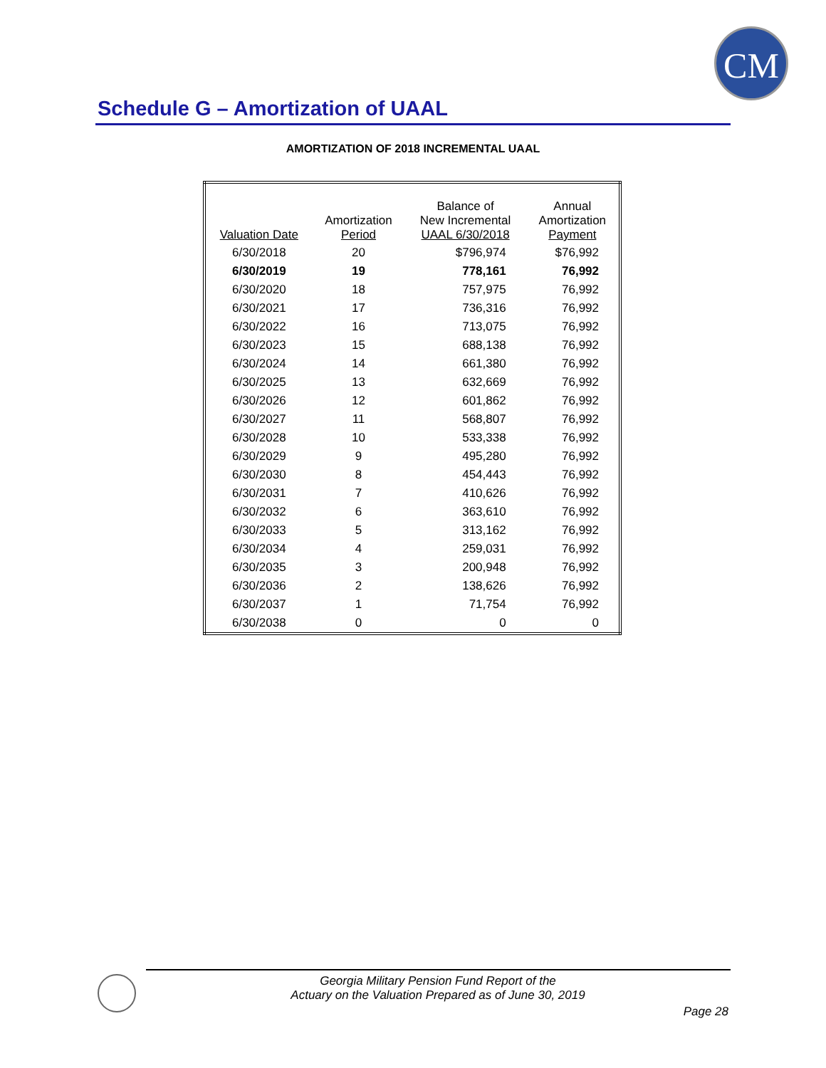CM
Schedule G – Amortization of UAAL
AMORTIZATION OF 2018 INCREMENTAL UAAL
| Valuation Date | Amortization Period | Balance of New Incremental UAAL 6/30/2018 | Annual Amortization Payment |
| --- | --- | --- | --- |
| 6/30/2018 | 20 | $796,974 | $76,992 |
| 6/30/2019 | 19 | 778,161 | 76,992 |
| 6/30/2020 | 18 | 757,975 | 76,992 |
| 6/30/2021 | 17 | 736,316 | 76,992 |
| 6/30/2022 | 16 | 713,075 | 76,992 |
| 6/30/2023 | 15 | 688,138 | 76,992 |
| 6/30/2024 | 14 | 661,380 | 76,992 |
| 6/30/2025 | 13 | 632,669 | 76,992 |
| 6/30/2026 | 12 | 601,862 | 76,992 |
| 6/30/2027 | 11 | 568,807 | 76,992 |
| 6/30/2028 | 10 | 533,338 | 76,992 |
| 6/30/2029 | 9 | 495,280 | 76,992 |
| 6/30/2030 | 8 | 454,443 | 76,992 |
| 6/30/2031 | 7 | 410,626 | 76,992 |
| 6/30/2032 | 6 | 363,610 | 76,992 |
| 6/30/2033 | 5 | 313,162 | 76,992 |
| 6/30/2034 | 4 | 259,031 | 76,992 |
| 6/30/2035 | 3 | 200,948 | 76,992 |
| 6/30/2036 | 2 | 138,626 | 76,992 |
| 6/30/2037 | 1 | 71,754 | 76,992 |
| 6/30/2038 | 0 | 0 | 0 |
Georgia Military Pension Fund Report of the
Actuary on the Valuation Prepared as of June 30, 2019
Page 28